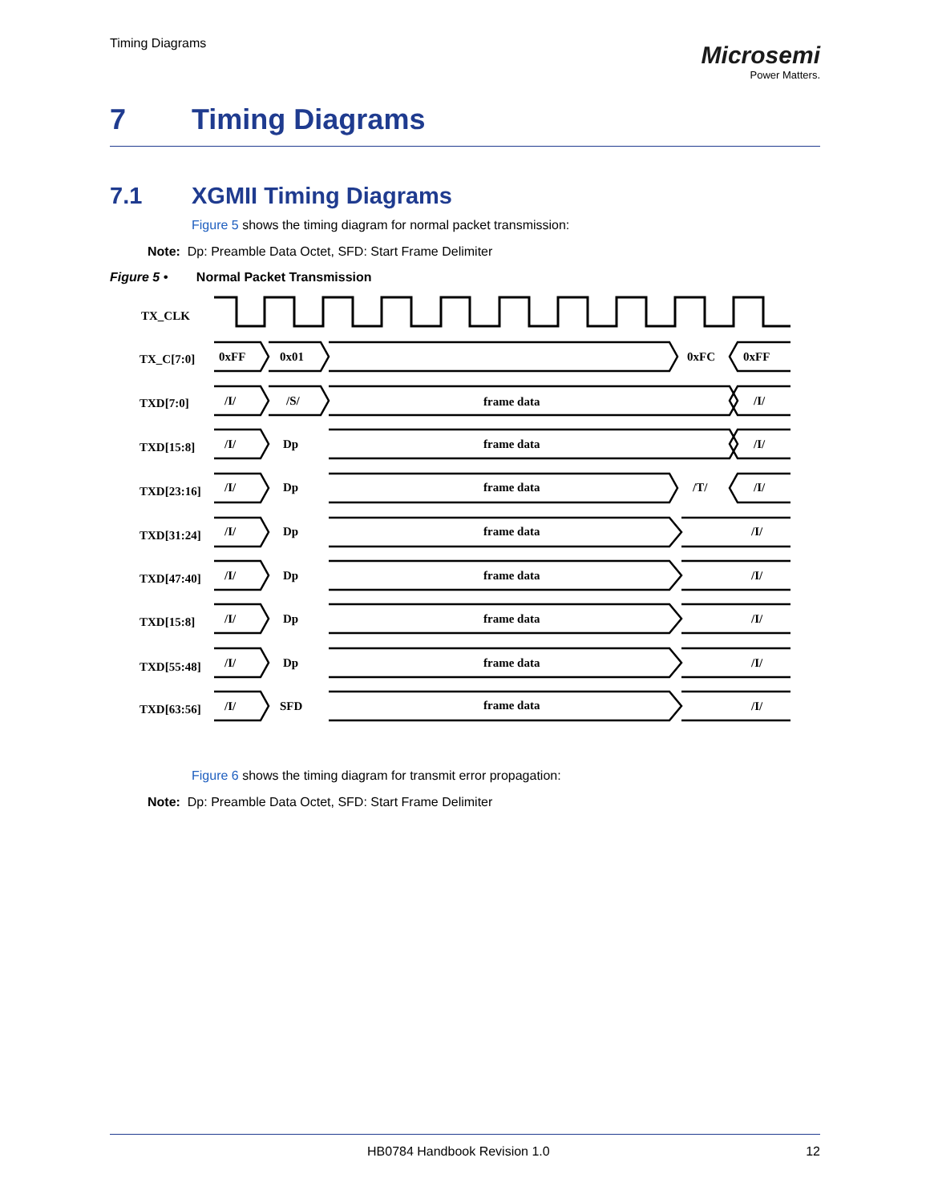Timing Diagrams
Microsemi
Power Matters.
7 Timing Diagrams
7.1 XGMII Timing Diagrams
Figure 5 shows the timing diagram for normal packet transmission:
Note: Dp: Preamble Data Octet, SFD: Start Frame Delimiter
Figure 5 • Normal Packet Transmission
TX_CLK
TX_C[7:0]
0xFF
0x01
0xFC
0xFF
TXD[7:0]
/I/
/S/
frame data
/I/
TXD[15:8]
/I/
Dp
frame data
/I/
TXD[23:16]
/I/
Dp
frame data
/T/
/I/
TXD[31:24]
/I/
Dp
frame data
/I/
TXD[47:40]
/I/
Dp
frame data
/I/
TXD[15:8]
/I/
Dp
frame data
/I/
TXD[55:48]
/I/
Dp
frame data
/I/
TXD[63:56]
/I/
SFD
frame data
/I/
Figure 6 shows the timing diagram for transmit error propagation:
Note: Dp: Preamble Data Octet, SFD: Start Frame Delimiter
HB0784 Handbook Revision 1.0 12